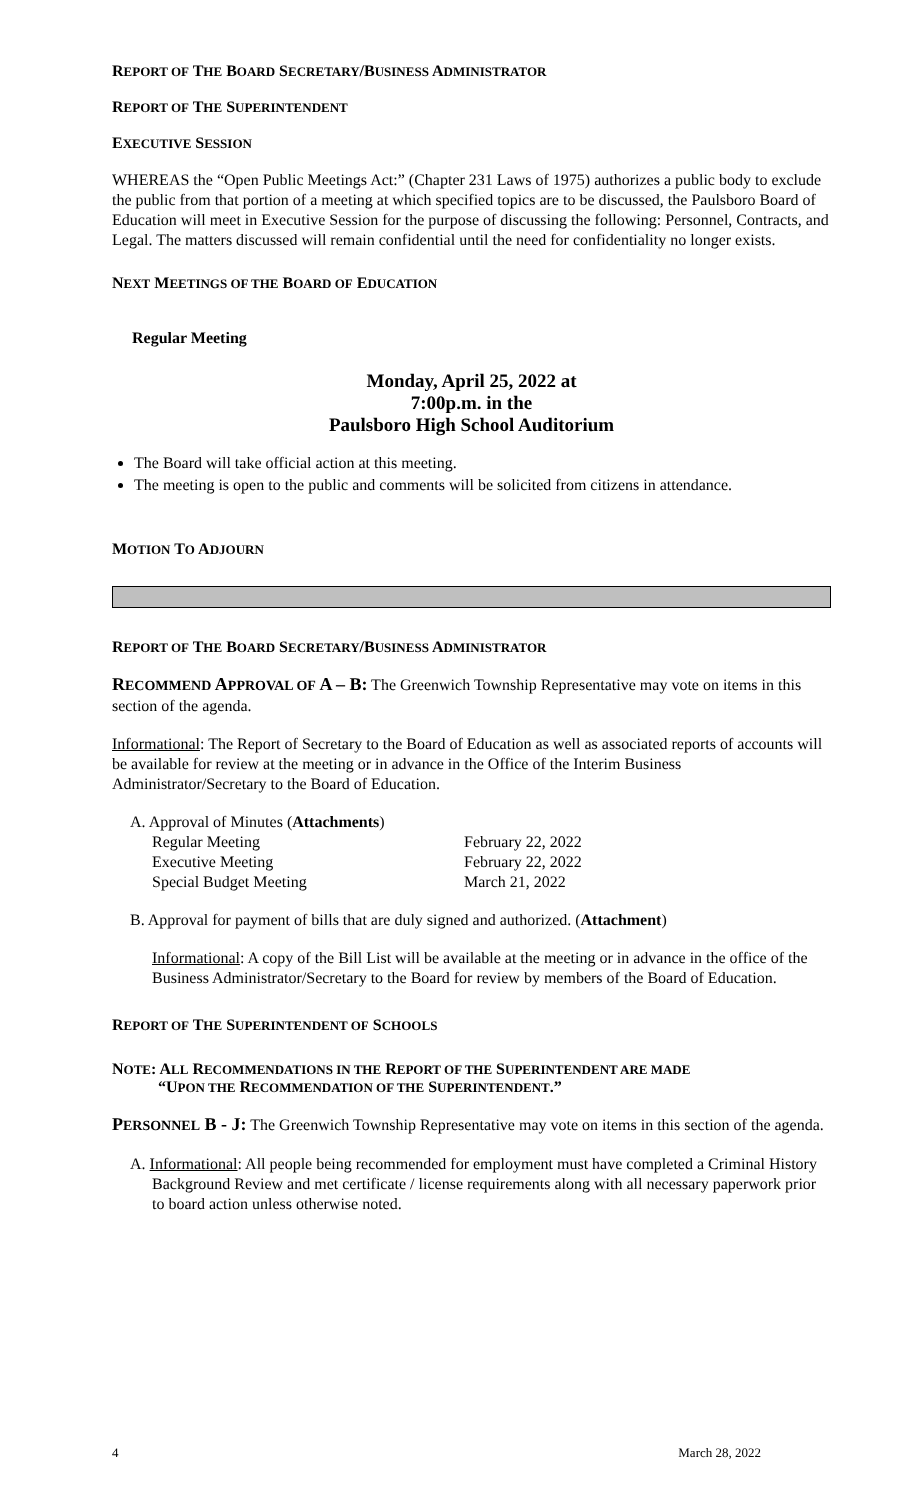REPORT OF THE BOARD SECRETARY/BUSINESS ADMINISTRATOR
REPORT OF THE SUPERINTENDENT
EXECUTIVE SESSION
WHEREAS the “Open Public Meetings Act:” (Chapter 231 Laws of 1975) authorizes a public body to exclude the public from that portion of a meeting at which specified topics are to be discussed, the Paulsboro Board of Education will meet in Executive Session for the purpose of discussing the following: Personnel, Contracts, and Legal. The matters discussed will remain confidential until the need for confidentiality no longer exists.
NEXT MEETINGS OF THE BOARD OF EDUCATION
Regular Meeting
Monday, April 25, 2022 at
7:00p.m. in the
Paulsboro High School Auditorium
The Board will take official action at this meeting.
The meeting is open to the public and comments will be solicited from citizens in attendance.
MOTION TO ADJOURN
REPORT OF THE BOARD SECRETARY/BUSINESS ADMINISTRATOR
RECOMMEND APPROVAL OF A – B: The Greenwich Township Representative may vote on items in this section of the agenda.
Informational: The Report of Secretary to the Board of Education as well as associated reports of accounts will be available for review at the meeting or in advance in the Office of the Interim Business Administrator/Secretary to the Board of Education.
A. Approval of Minutes (Attachments)
Regular Meeting February 22, 2022
Executive Meeting February 22, 2022
Special Budget Meeting March 21, 2022
B. Approval for payment of bills that are duly signed and authorized. (Attachment)
Informational: A copy of the Bill List will be available at the meeting or in advance in the office of the Business Administrator/Secretary to the Board for review by members of the Board of Education.
REPORT OF THE SUPERINTENDENT OF SCHOOLS
NOTE: ALL RECOMMENDATIONS IN THE REPORT OF THE SUPERINTENDENT ARE MADE
“UPON THE RECOMMENDATION OF THE SUPERINTENDENT.”
PERSONNEL B - J: The Greenwich Township Representative may vote on items in this section of the agenda.
A. Informational: All people being recommended for employment must have completed a Criminal History Background Review and met certificate / license requirements along with all necessary paperwork prior to board action unless otherwise noted.
4 March 28, 2022